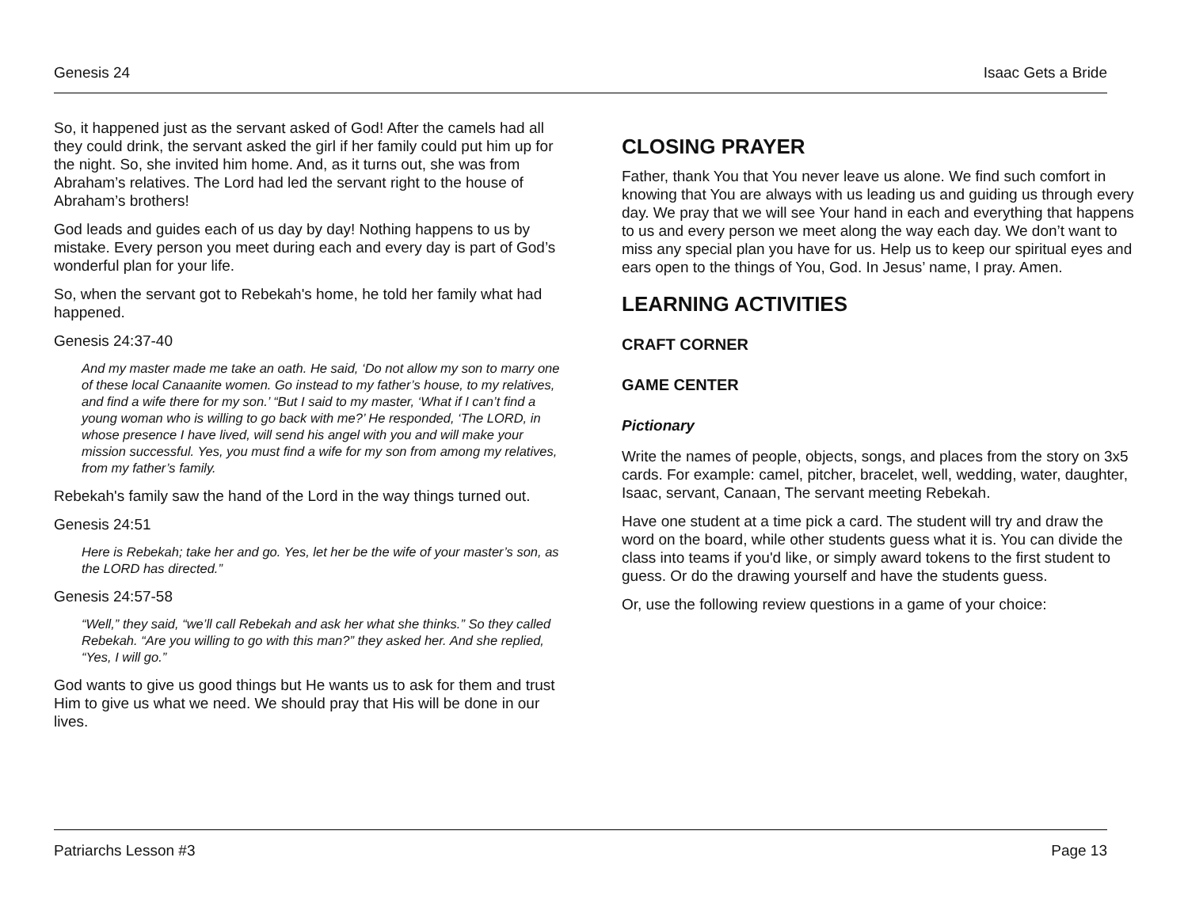Genesis 24 Isaac Gets a Bride
So, it happened just as the servant asked of God! After the camels had all they could drink, the servant asked the girl if her family could put him up for the night. So, she invited him home. And, as it turns out, she was from Abraham’s relatives. The Lord had led the servant right to the house of Abraham’s brothers!
God leads and guides each of us day by day! Nothing happens to us by mistake. Every person you meet during each and every day is part of God’s wonderful plan for your life.
So, when the servant got to Rebekah's home, he told her family what had happened.
Genesis 24:37-40
And my master made me take an oath. He said, ‘Do not allow my son to marry one of these local Canaanite women. Go instead to my father’s house, to my relatives, and find a wife there for my son.’ “But I said to my master, ‘What if I can’t find a young woman who is willing to go back with me?’ He responded, ‘The LORD, in whose presence I have lived, will send his angel with you and will make your mission successful. Yes, you must find a wife for my son from among my relatives, from my father’s family.
Rebekah's family saw the hand of the Lord in the way things turned out.
Genesis 24:51
Here is Rebekah; take her and go. Yes, let her be the wife of your master’s son, as the LORD has directed.”
Genesis 24:57-58
“Well,” they said, “we’ll call Rebekah and ask her what she thinks.” So they called Rebekah. “Are you willing to go with this man?” they asked her. And she replied, “Yes, I will go.”
God wants to give us good things but He wants us to ask for them and trust Him to give us what we need. We should pray that His will be done in our lives.
CLOSING PRAYER
Father, thank You that You never leave us alone. We find such comfort in knowing that You are always with us leading us and guiding us through every day. We pray that we will see Your hand in each and everything that happens to us and every person we meet along the way each day. We don’t want to miss any special plan you have for us. Help us to keep our spiritual eyes and ears open to the things of You, God. In Jesus’ name, I pray. Amen.
LEARNING ACTIVITIES
CRAFT CORNER
GAME CENTER
Pictionary
Write the names of people, objects, songs, and places from the story on 3x5 cards. For example: camel, pitcher, bracelet, well, wedding, water, daughter, Isaac, servant, Canaan, The servant meeting Rebekah.
Have one student at a time pick a card. The student will try and draw the word on the board, while other students guess what it is. You can divide the class into teams if you'd like, or simply award tokens to the first student to guess. Or do the drawing yourself and have the students guess.
Or, use the following review questions in a game of your choice:
Patriarchs Lesson #3 Page 13